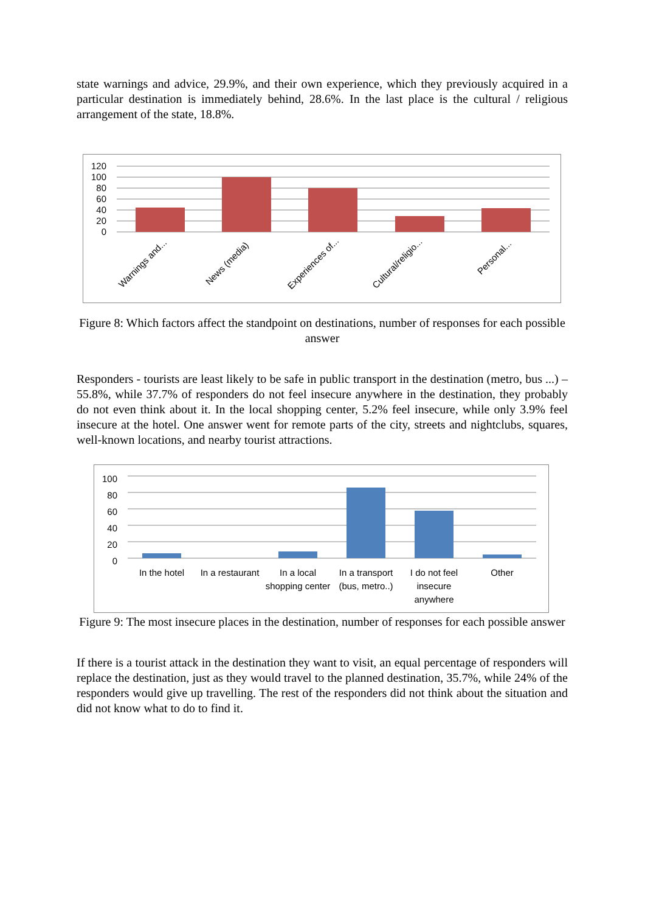state warnings and advice, 29.9%, and their own experience, which they previously acquired in a particular destination is immediately behind, 28.6%. In the last place is the cultural / religious arrangement of the state, 18.8%.
120
100
80
60
40
20
0
Warnings and... News (media) Experiences of... Cultural/religio...
Personal...
Figure 8: Which factors affect the standpoint on destinations, number of responses for each possible answer
Responders - tourists are least likely to be safe in public transport in the destination (metro, bus ...) – 55.8%, while 37.7% of responders do not feel insecure anywhere in the destination, they probably do not even think about it. In the local shopping center, 5.2% feel insecure, while only 3.9% feel insecure at the hotel. One answer went for remote parts of the city, streets and nightclubs, squares, well-known locations, and nearby tourist attractions.
100
80
60
40
20
0
In the hotel In a restaurant In a local shopping center In a transport (bus, metro..) I do not feel insecure anywhere
Other
Figure 9: The most insecure places in the destination, number of responses for each possible answer
If there is a tourist attack in the destination they want to visit, an equal percentage of responders will replace the destination, just as they would travel to the planned destination, 35.7%, while 24% of the responders would give up travelling. The rest of the responders did not think about the situation and did not know what to do to find it.